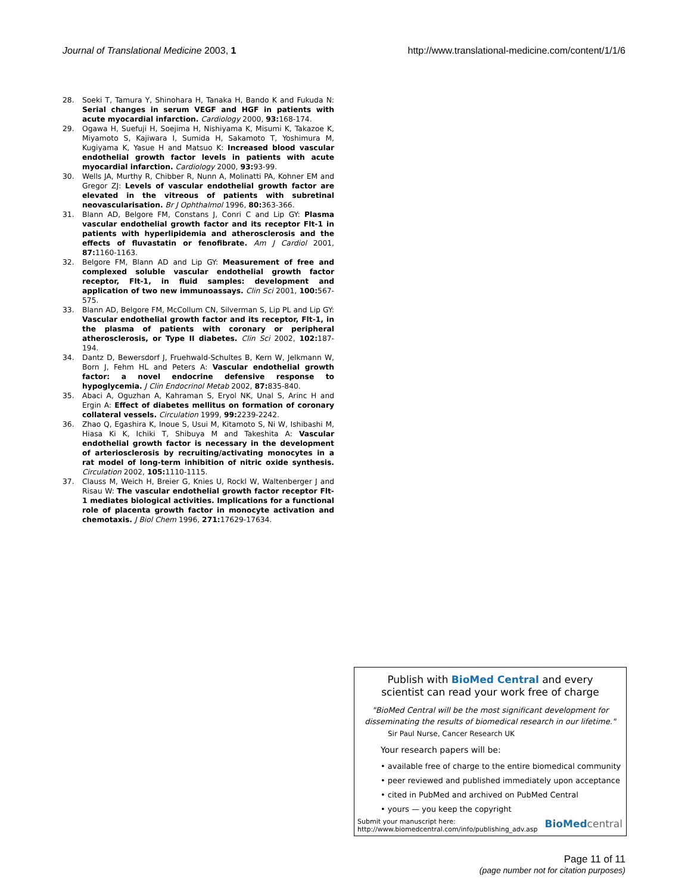Journal of Translational Medicine 2003, 1 http://www.translational-medicine.com/content/1/1/6
28. Soeki T, Tamura Y, Shinohara H, Tanaka H, Bando K and Fukuda N: Serial changes in serum VEGF and HGF in patients with acute myocardial infarction. Cardiology 2000, 93: 168-174.
29. Ogawa H, Suefuji H, Soejima H, Nishiyama K, Misumi K, Takazoe K, Miyamoto S, Kajiwara I, Sumida H, Sakamoto T, Yoshimura M, Kugiyama K, Yasue H and Matsuo K: Increased blood vascular endothelial growth factor levels in patients with acute myocardial infarction. Cardiology 2000, 93: 93-99.
30. Wells JA, Murthy R, Chibber R, Nunn A, Molinatti PA, Kohner EM and Gregor ZJ: Levels of vascular endothelial growth factor are elevated in the vitreous of patients with subretinal neovascularisation. Br J Ophthalmol 1996, 80: 363-366.
31. Blann AD, Belgore FM, Constans J, Conri C and Lip GY: Plasma vascular endothelial growth factor and its receptor Flt-1 in patients with hyperlipidemia and atherosclerosis and the effects of fluvastatin or fenofibrate. Am J Cardiol 2001, 87: 1160-1163.
32. Belgore FM, Blann AD and Lip GY: Measurement of free and complexed soluble vascular endothelial growth factor receptor, Flt-1, in fluid samples: development and application of two new immunoassays. Clin Sci 2001, 100: 567-575.
33. Blann AD, Belgore FM, McCollum CN, Silverman S, Lip PL and Lip GY: Vascular endothelial growth factor and its receptor, Flt-1, in the plasma of patients with coronary or peripheral atherosclerosis, or Type II diabetes. Clin Sci 2002, 102: 187-194.
34. Dantz D, Bewersdorf J, Fruehwald-Schultes B, Kern W, Jelkmann W, Born J, Fehm HL and Peters A: Vascular endothelial growth factor: a novel endocrine defensive response to hypoglycemia. J Clin Endocrinol Metab 2002, 87: 835-840.
35. Abaci A, Oguzhan A, Kahraman S, Eryol NK, Unal S, Arinc H and Ergin A: Effect of diabetes mellitus on formation of coronary collateral vessels. Circulation 1999, 99: 2239-2242.
36. Zhao Q, Egashira K, Inoue S, Usui M, Kitamoto S, Ni W, Ishibashi M, Hiasa Ki K, Ichiki T, Shibuya M and Takeshita A: Vascular endothelial growth factor is necessary in the development of arteriosclerosis by recruiting/activating monocytes in a rat model of long-term inhibition of nitric oxide synthesis. Circulation 2002, 105: 1110-1115.
37. Clauss M, Weich H, Breier G, Knies U, Rockl W, Waltenberger J and Risau W: The vascular endothelial growth factor receptor Flt-1 mediates biological activities. Implications for a functional role of placenta growth factor in monocyte activation and chemotaxis. J Biol Chem 1996, 271: 17629-17634.
Publish with BioMed Central and every
scientist can read your work free of charge
"BioMed Central will be the most significant development for disseminating the results of biomedical research in our lifetime."
Sir Paul Nurse, Cancer Research UK
Your research papers will be:
• available free of charge to the entire biomedical community
• peer reviewed and published immediately upon acceptance
• cited in PubMed and archived on PubMed Central
• yours — you keep the copyright
Submit your manuscript here:
http://www.biomedcentral.com/info/publishing_adv.asp BioMed central
Page 11 of 11
(page number not for citation purposes)